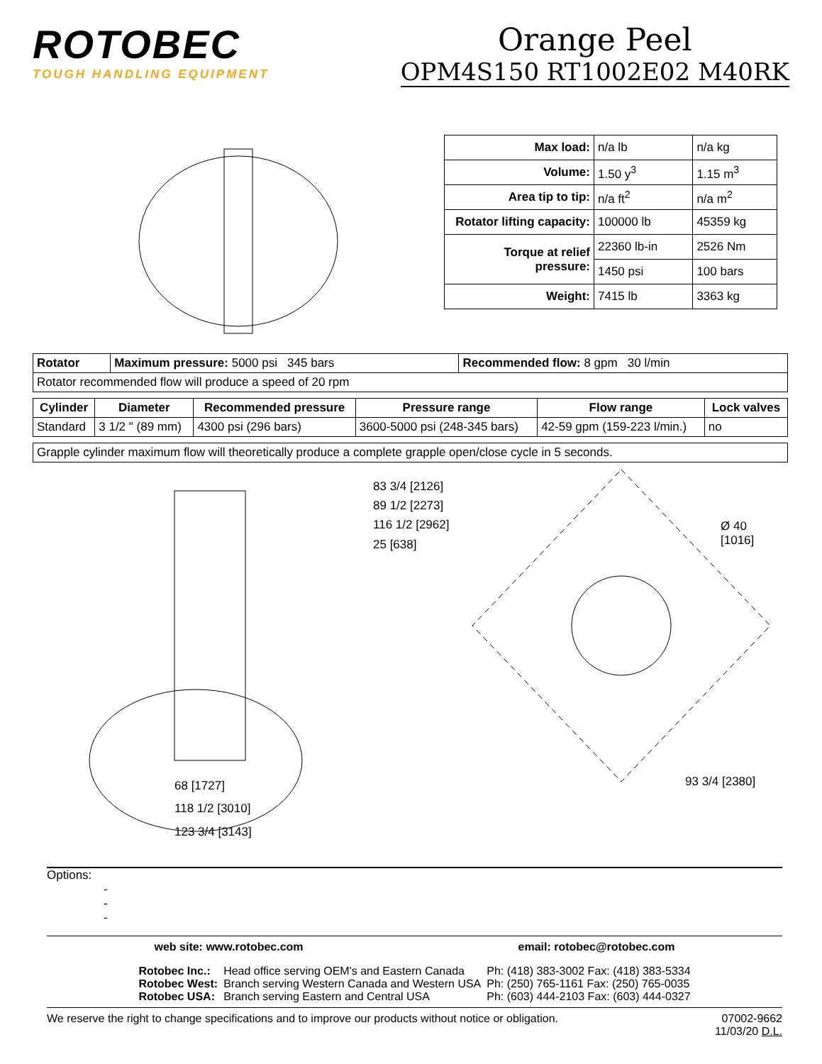ROTOBEC
TOUGH HANDLING EQUIPMENT
Orange Peel
OPM4S150 RT1002E02 M40RK
| Max load: | n/a lb | n/a kg |
| Volume: | 1.50 y<sup>3</sup> | 1.15 m<sup>3</sup> |
| Area tip to tip: | n/a ft<sup>2</sup> | n/a m<sup>2</sup> |
| Rotator lifting capacity: | 100000 lb | 45359 kg |
| Torque at relief pressure: | 22360 lb-in | 2526 Nm |
| | 1450 psi | 100 bars |
| Weight: | 7415 lb | 3363 kg |
| Rotator | Maximum pressure: 5000 psi 345 bars | Recommended flow: 8 gpm 30 l/min |
| Rotator recommended flow will produce a speed of 20 rpm | | |
| Cylinder | Diameter | Recommended pressure | Pressure range | Flow range | Lock valves |
| --- | --- | --- | --- | --- | --- |
| Standard | 3 1/2 " (89 mm) | 4300 psi (296 bars) | 3600-5000 psi (248-345 bars) | 42-59 gpm (159-223 l/min.) | no |
| Grapple cylinder maximum flow will theoretically produce a complete grapple open/close cycle in 5 seconds. |
83 3/4 [2126]
89 1/2 [2273]
116 1/2 [2962]
25 [638]
68 [1727]
118 1/2 [3010]
123 3/4 [3143]
Ø 40
[1016]
93 3/4 [2380]
Options:
-
-
-
web site: www.rotobec.com email: rotobec@rotobec.com
| Rotobec Inc.: | Head office serving OEM's and Eastern Canada | Ph: (418) 383-3002 Fax: (418) 383-5334 |
| Rotobec West: | Branch serving Western Canada and Western USA | Ph: (250) 765-1161 Fax: (250) 765-0035 |
| Rotobec USA: | Branch serving Eastern and Central USA | Ph: (603) 444-2103 Fax: (603) 444-0327 |
We reserve the right to change specifications and to improve our products without notice or obligation. 07002-9662
11/03/20 D.L.